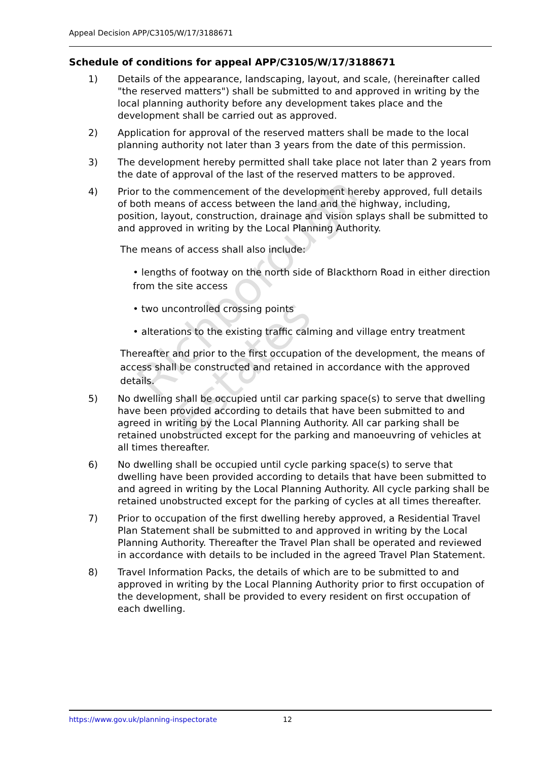Appeal Decision APP/C3105/W/17/3188671
Schedule of conditions for appeal APP/C3105/W/17/3188671
1) Details of the appearance, landscaping, layout, and scale, (hereinafter called "the reserved matters") shall be submitted to and approved in writing by the local planning authority before any development takes place and the development shall be carried out as approved.
2) Application for approval of the reserved matters shall be made to the local planning authority not later than 3 years from the date of this permission.
3) The development hereby permitted shall take place not later than 2 years from the date of approval of the last of the reserved matters to be approved.
4) Prior to the commencement of the development hereby approved, full details of both means of access between the land and the highway, including, position, layout, construction, drainage and vision splays shall be submitted to and approved in writing by the Local Planning Authority.
The means of access shall also include:
• lengths of footway on the north side of Blackthorn Road in either direction from the site access
• two uncontrolled crossing points
• alterations to the existing traffic calming and village entry treatment
Thereafter and prior to the first occupation of the development, the means of access shall be constructed and retained in accordance with the approved details.
5) No dwelling shall be occupied until car parking space(s) to serve that dwelling have been provided according to details that have been submitted to and agreed in writing by the Local Planning Authority. All car parking shall be retained unobstructed except for the parking and manoeuvring of vehicles at all times thereafter.
6) No dwelling shall be occupied until cycle parking space(s) to serve that dwelling have been provided according to details that have been submitted to and agreed in writing by the Local Planning Authority. All cycle parking shall be retained unobstructed except for the parking of cycles at all times thereafter.
7) Prior to occupation of the first dwelling hereby approved, a Residential Travel Plan Statement shall be submitted to and approved in writing by the Local Planning Authority. Thereafter the Travel Plan shall be operated and reviewed in accordance with details to be included in the agreed Travel Plan Statement.
8) Travel Information Packs, the details of which are to be submitted to and approved in writing by the Local Planning Authority prior to first occupation of the development, shall be provided to every resident on first occupation of each dwelling.
Richborough Estates
https://www.gov.uk/planning-inspectorate 12